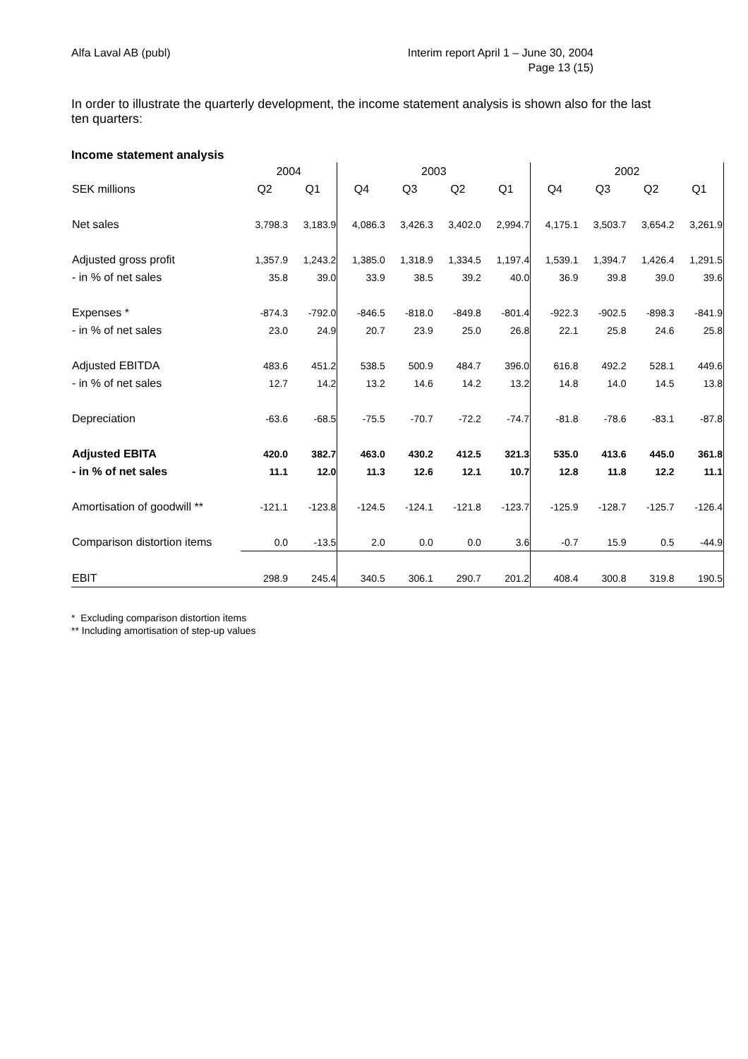Alfa Laval AB (publ) Interim report April 1 – June 30, 2004
Page 13 (15)
In order to illustrate the quarterly development, the income statement analysis is shown also for the last ten quarters:
Income statement analysis
| | 2004 | | 2003 | | | | 2002 | | | |
| --- | --- | --- | --- | --- | --- | --- | --- | --- | --- | --- |
| SEK millions | Q2 | Q1 | Q4 | Q3 | Q2 | Q1 | Q4 | Q3 | Q2 | Q1 |
| Net sales | 3,798.3 | 3,183.9 | 4,086.3 | 3,426.3 | 3,402.0 | 2,994.7 | 4,175.1 | 3,503.7 | 3,654.2 | 3,261.9 |
| Adjusted gross profit | 1,357.9 | 1,243.2 | 1,385.0 | 1,318.9 | 1,334.5 | 1,197.4 | 1,539.1 | 1,394.7 | 1,426.4 | 1,291.5 |
| - in % of net sales | 35.8 | 39.0 | 33.9 | 38.5 | 39.2 | 40.0 | 36.9 | 39.8 | 39.0 | 39.6 |
| Expenses * | -874.3 | -792.0 | -846.5 | -818.0 | -849.8 | -801.4 | -922.3 | -902.5 | -898.3 | -841.9 |
| - in % of net sales | 23.0 | 24.9 | 20.7 | 23.9 | 25.0 | 26.8 | 22.1 | 25.8 | 24.6 | 25.8 |
| Adjusted EBITDA | 483.6 | 451.2 | 538.5 | 500.9 | 484.7 | 396.0 | 616.8 | 492.2 | 528.1 | 449.6 |
| - in % of net sales | 12.7 | 14.2 | 13.2 | 14.6 | 14.2 | 13.2 | 14.8 | 14.0 | 14.5 | 13.8 |
| Depreciation | -63.6 | -68.5 | -75.5 | -70.7 | -72.2 | -74.7 | -81.8 | -78.6 | -83.1 | -87.8 |
| Adjusted EBITA | 420.0 | 382.7 | 463.0 | 430.2 | 412.5 | 321.3 | 535.0 | 413.6 | 445.0 | 361.8 |
| - in % of net sales | 11.1 | 12.0 | 11.3 | 12.6 | 12.1 | 10.7 | 12.8 | 11.8 | 12.2 | 11.1 |
| Amortisation of goodwill ** | -121.1 | -123.8 | -124.5 | -124.1 | -121.8 | -123.7 | -125.9 | -128.7 | -125.7 | -126.4 |
| Comparison distortion items | 0.0 | -13.5 | 2.0 | 0.0 | 0.0 | 3.6 | -0.7 | 15.9 | 0.5 | -44.9 |
| EBIT | 298.9 | 245.4 | 340.5 | 306.1 | 290.7 | 201.2 | 408.4 | 300.8 | 319.8 | 190.5 |
* Excluding comparison distortion items
** Including amortisation of step-up values